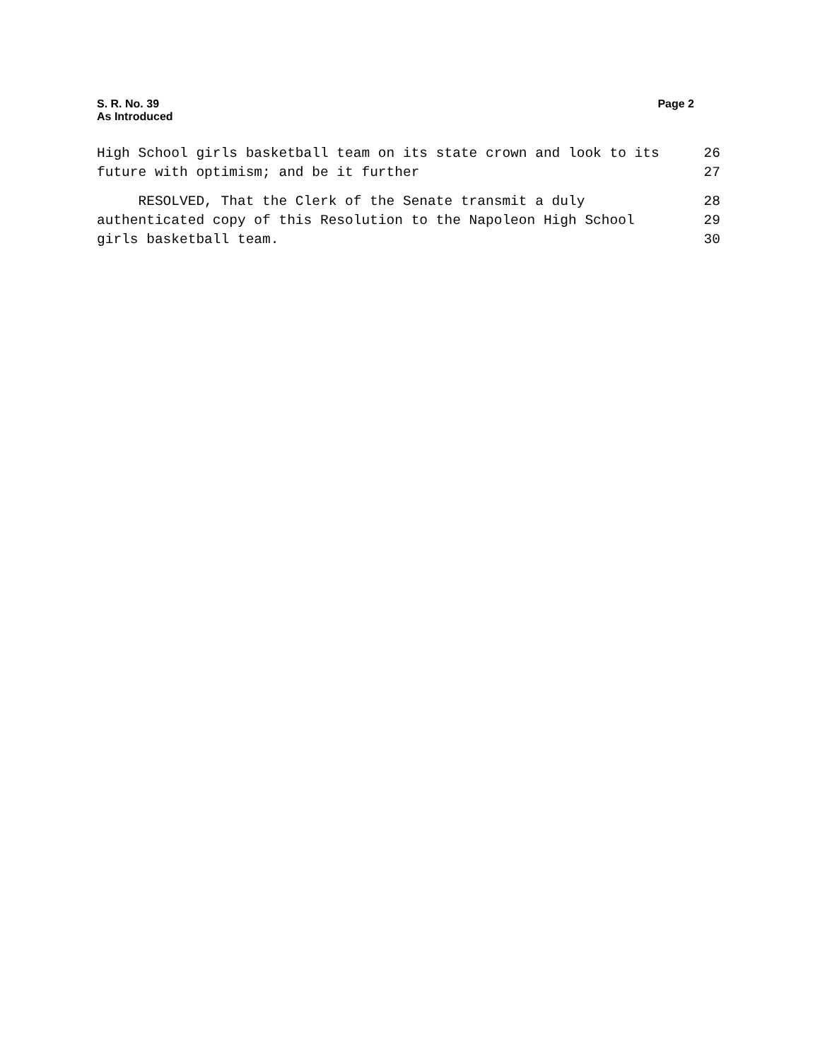S. R. No. 39
As Introduced
Page 2
High School girls basketball team on its state crown and look to its 26
future with optimism; and be it further 27
RESOLVED, That the Clerk of the Senate transmit a duly 28
authenticated copy of this Resolution to the Napoleon High School 29
girls basketball team. 30